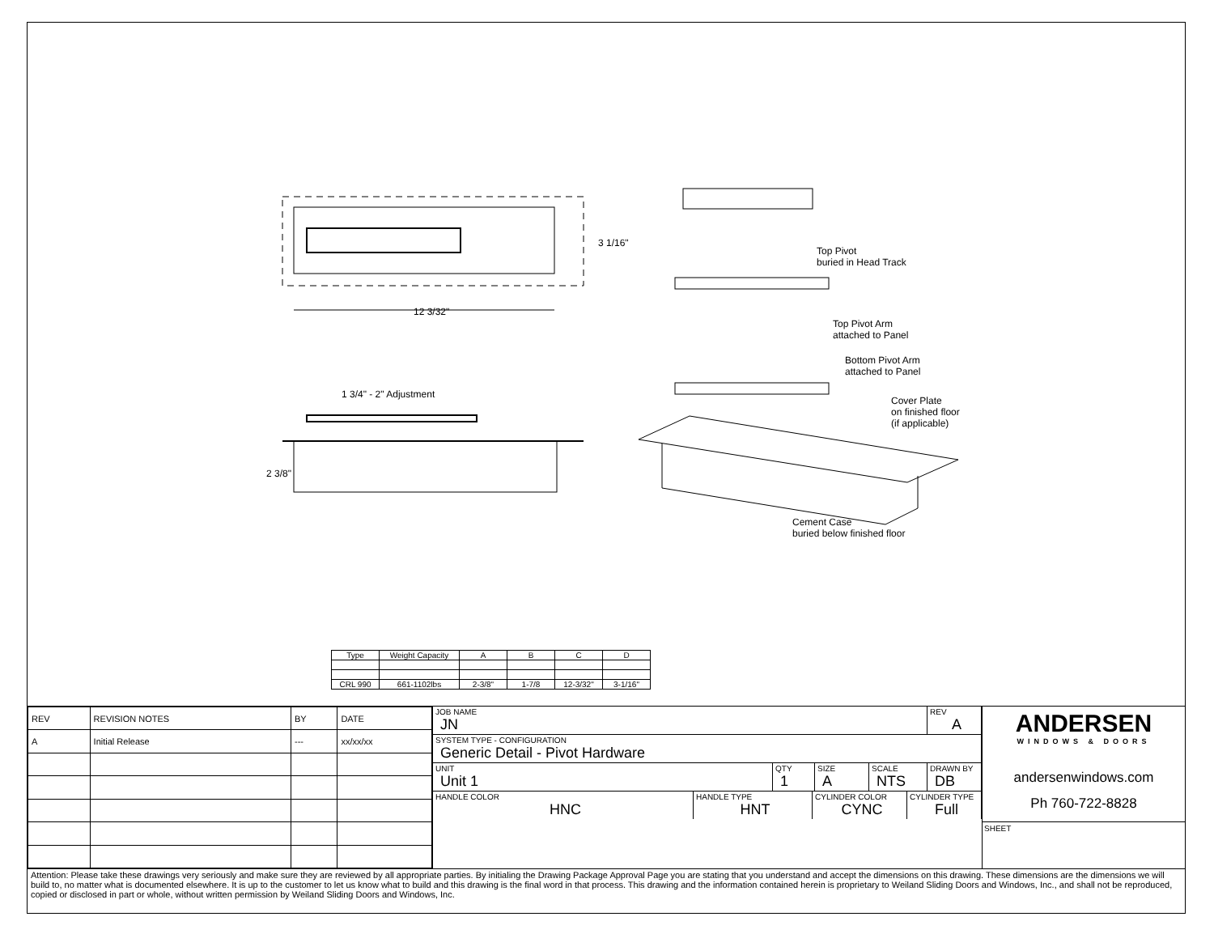3 1/16"
12 3/32"
1 3/4" - 2" Adjustment
2 3/8"
Top Pivot
buried in Head Track
Top Pivot Arm
attached to Panel
Bottom Pivot Arm
attached to Panel
Cover Plate
on finished floor
(if applicable)
Cement Case
buried below finished floor
| Type | Weight Capacity | A | B | C | D |
| --- | --- | --- | --- | --- | --- |
| CRL 990 | 661-1102lbs | 2-3/8" | 1-7/8 | 12-3/32" | 3-1/16" |
| REV | REVISION NOTES | BY | DATE |
| A | Initial Release | --- | xx/xx/xx |
JOB NAME
JN
REV
A
SYSTEM TYPE - CONFIGURATION
Generic Detail - Pivot Hardware
UNIT
Unit 1
QTY
1
SIZE
A
SCALE
NTS
DRAWN BY
DB
HANDLE COLOR
HNC
HANDLE TYPE
HNT
CYLINDER COLOR
CYNC
CYLINDER TYPE
Full
ANDERSEN
WINDOWS & DOORS
andersenwindows.com
Ph 760-722-8828
SHEET
Attention: Please take these drawings very seriously and make sure they are reviewed by all appropriate parties. By initialing the Drawing Package Approval Page you are stating that you understand and accept the dimensions on this drawing. These dimensions are the dimensions we will build to, no matter what is documented elsewhere. It is up to the customer to let us know what to build and this drawing is the final word in that process. This drawing and the information contained herein is proprietary to Weiland Sliding Doors and Windows, Inc., and shall not be reproduced, copied or disclosed in part or whole, without written permission by Weiland Sliding Doors and Windows, Inc.